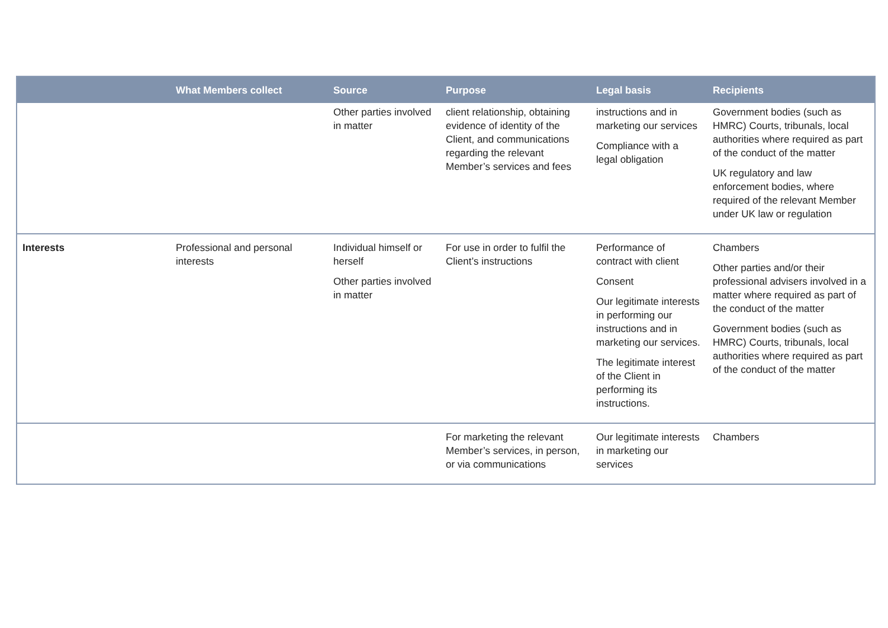| | What Members collect | Source | Purpose | Legal basis | Recipients |
| --- | --- | --- | --- | --- | --- |
| | | Other parties involved in matter | client relationship, obtaining evidence of identity of the Client, and communications regarding the relevant Member’s services and fees | instructions and in marketing our services Compliance with a legal obligation | Government bodies (such as HMRC) Courts, tribunals, local authorities where required as part of the conduct of the matter UK regulatory and law enforcement bodies, where required of the relevant Member under UK law or regulation |
| Interests | Professional and personal interests | Individual himself or herself Other parties involved in matter | For use in order to fulfil the Client’s instructions | Performance of contract with client Consent Our legitimate interests in performing our instructions and in marketing our services. The legitimate interest of the Client in performing its instructions. | Chambers Other parties and/or their professional advisers involved in a matter where required as part of the conduct of the matter Government bodies (such as HMRC) Courts, tribunals, local authorities where required as part of the conduct of the matter |
| | | | For marketing the relevant Member’s services, in person, or via communications | Our legitimate interests in marketing our services | Chambers |